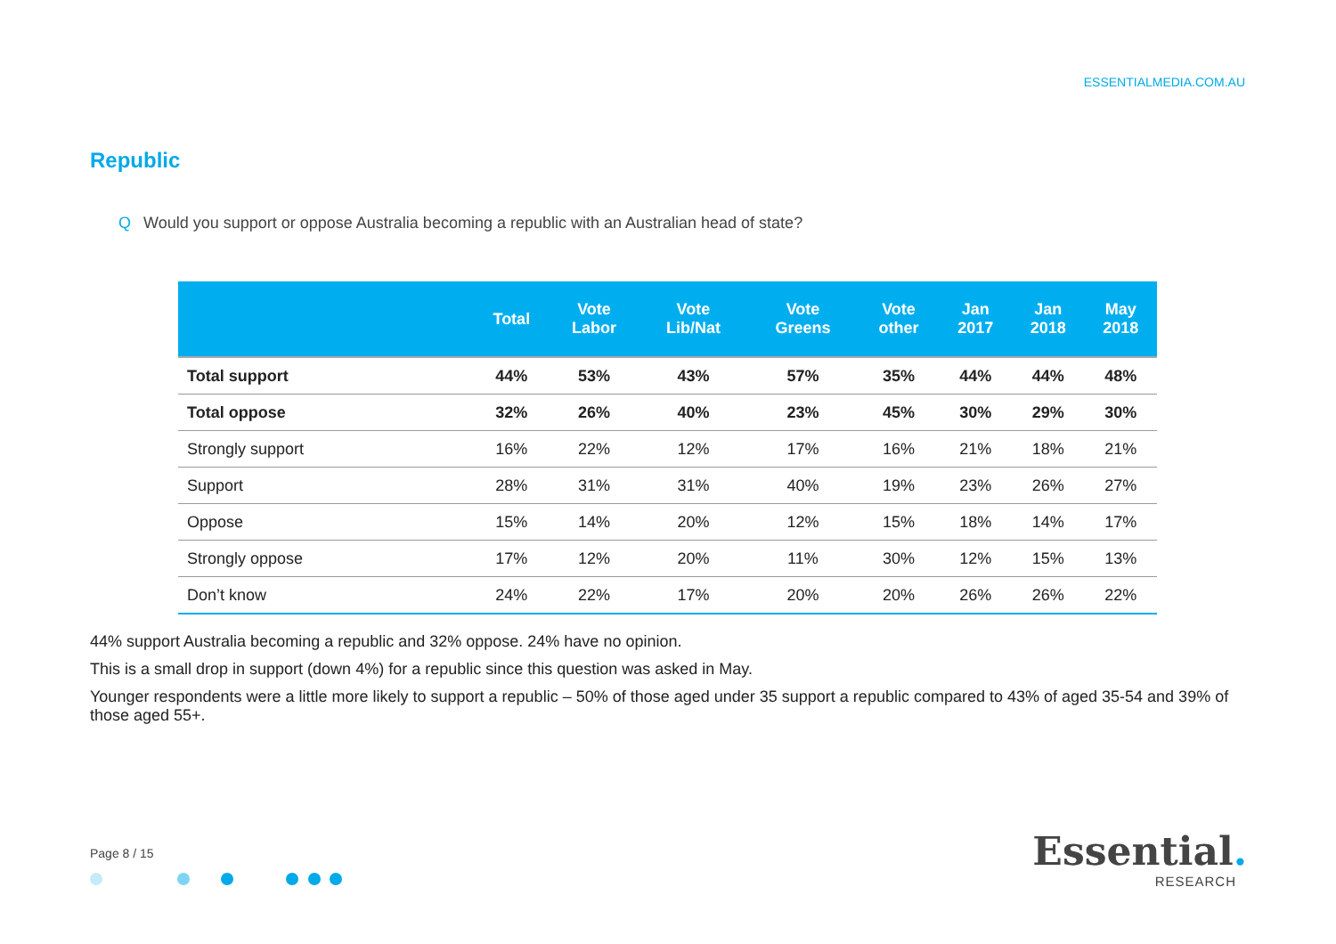ESSENTIALMEDIA.COM.AU
Republic
Q Would you support or oppose Australia becoming a republic with an Australian head of state?
| | Total | Vote Labor | Vote Lib/Nat | Vote Greens | Vote other | Jan 2017 | Jan 2018 | May 2018 |
| --- | --- | --- | --- | --- | --- | --- | --- | --- |
| Total support | 44% | 53% | 43% | 57% | 35% | 44% | 44% | 48% |
| Total oppose | 32% | 26% | 40% | 23% | 45% | 30% | 29% | 30% |
| Strongly support | 16% | 22% | 12% | 17% | 16% | 21% | 18% | 21% |
| Support | 28% | 31% | 31% | 40% | 19% | 23% | 26% | 27% |
| Oppose | 15% | 14% | 20% | 12% | 15% | 18% | 14% | 17% |
| Strongly oppose | 17% | 12% | 20% | 11% | 30% | 12% | 15% | 13% |
| Don’t know | 24% | 22% | 17% | 20% | 20% | 26% | 26% | 22% |
44% support Australia becoming a republic and 32% oppose. 24% have no opinion.
This is a small drop in support (down 4%) for a republic since this question was asked in May.
Younger respondents were a little more likely to support a republic – 50% of those aged under 35 support a republic compared to 43% of aged 35-54 and 39% of those aged 55+.
Page 8 / 15
Essential.
RESEARCH